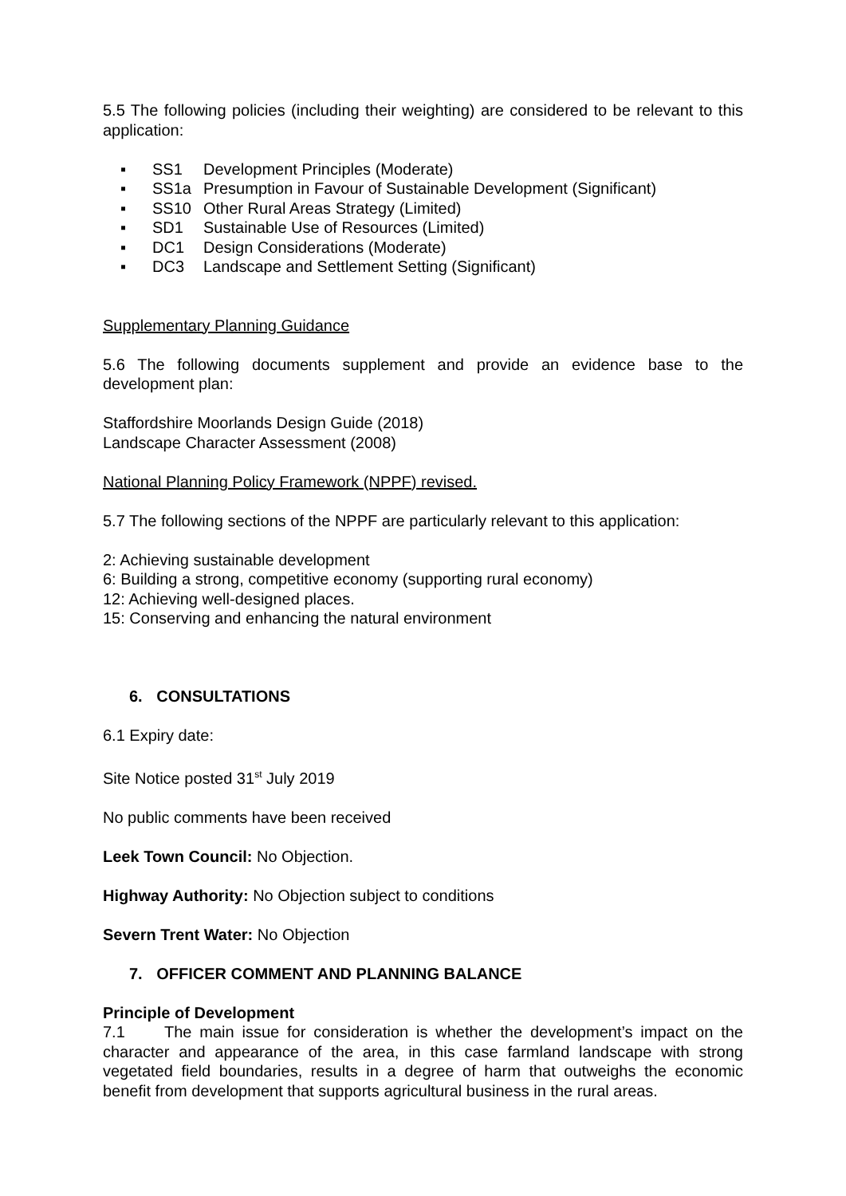5.5 The following policies (including their weighting) are considered to be relevant to this application:
▪ SS1 Development Principles (Moderate)
▪ SS1a Presumption in Favour of Sustainable Development (Significant)
▪ SS10 Other Rural Areas Strategy (Limited)
▪ SD1 Sustainable Use of Resources (Limited)
▪ DC1 Design Considerations (Moderate)
▪ DC3 Landscape and Settlement Setting (Significant)
Supplementary Planning Guidance
5.6 The following documents supplement and provide an evidence base to the development plan:
Staffordshire Moorlands Design Guide (2018)
Landscape Character Assessment (2008)
National Planning Policy Framework (NPPF) revised.
5.7 The following sections of the NPPF are particularly relevant to this application:
2: Achieving sustainable development
6: Building a strong, competitive economy (supporting rural economy)
12: Achieving well-designed places.
15: Conserving and enhancing the natural environment
6. CONSULTATIONS
6.1 Expiry date:
Site Notice posted 31<sup>st</sup> July 2019
No public comments have been received
Leek Town Council: No Objection.
Highway Authority: No Objection subject to conditions
Severn Trent Water: No Objection
7. OFFICER COMMENT AND PLANNING BALANCE
Principle of Development
7.1 The main issue for consideration is whether the development’s impact on the character and appearance of the area, in this case farmland landscape with strong vegetated field boundaries, results in a degree of harm that outweighs the economic benefit from development that supports agricultural business in the rural areas.